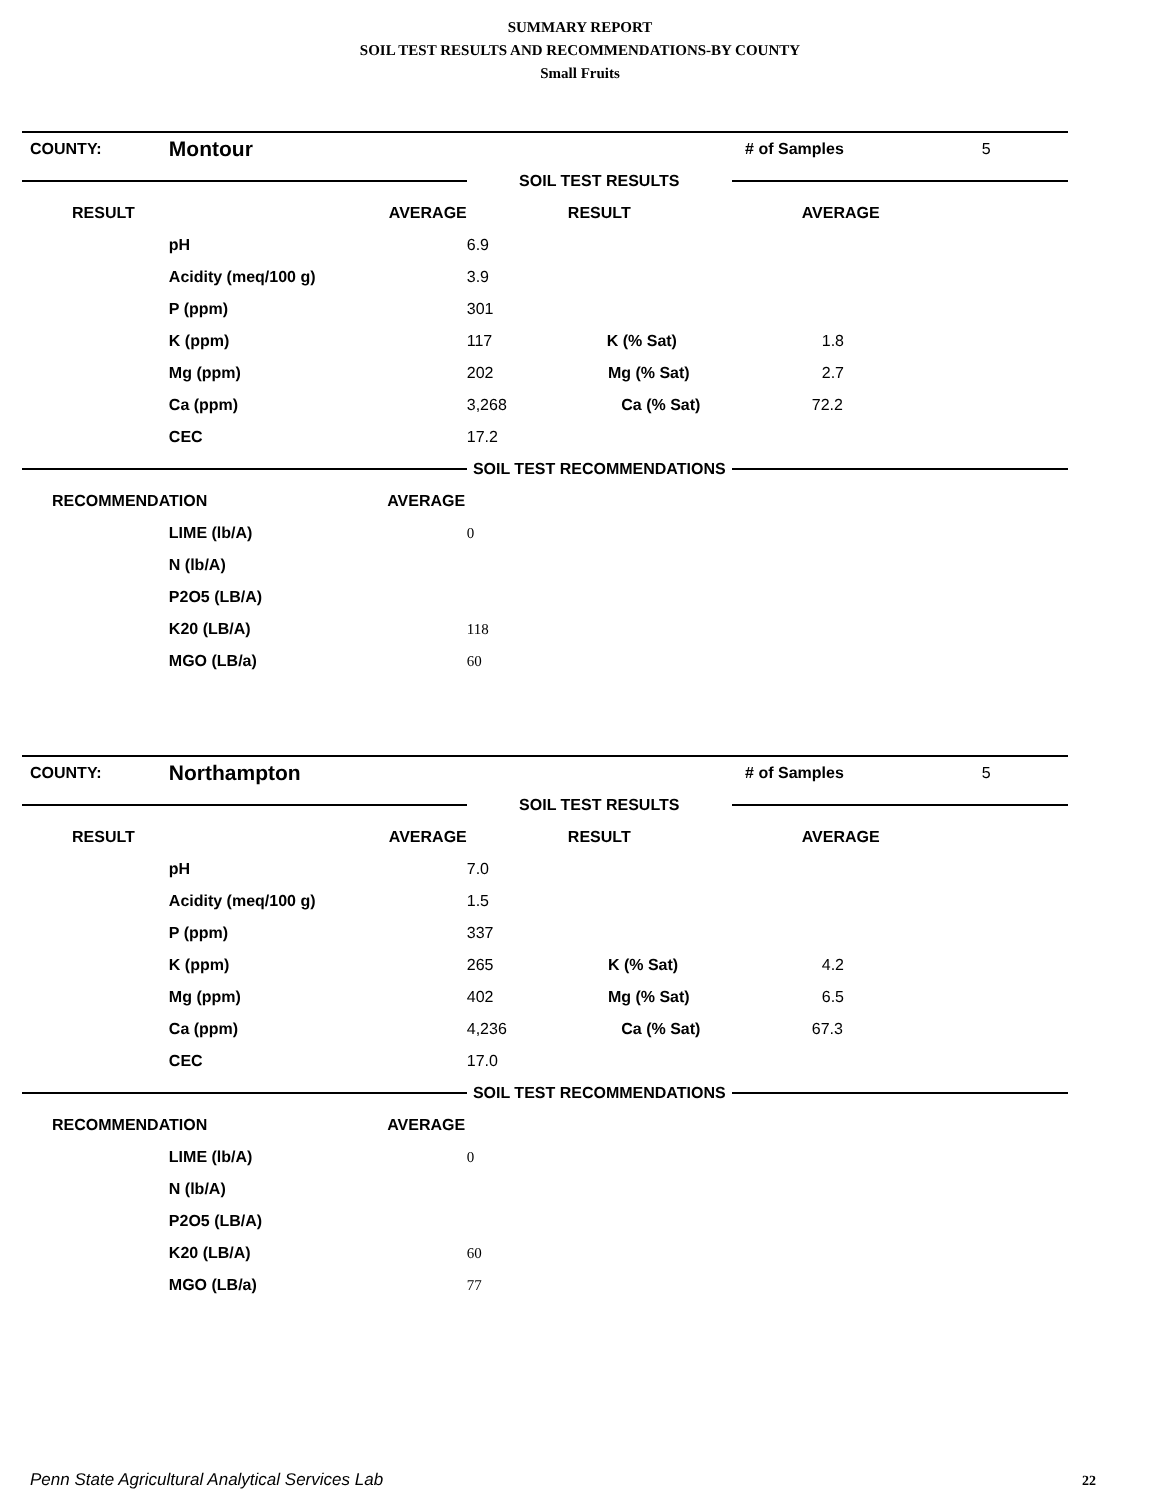SUMMARY REPORT
SOIL TEST RESULTS AND RECOMMENDATIONS-BY COUNTY
Small Fruits
| COUNTY: | Montour | | # of Samples | 5 |
| | | SOIL TEST RESULTS | | |
| RESULT AVERAGE | | RESULT | AVERAGE | |
| | pH | 6.9 | | |
| | Acidity (meq/100 g) | 3.9 | | |
| | P (ppm) | 301 | | |
| | K (ppm) | 117 K (% Sat) | 1.8 | |
| | Mg (ppm) | 202 Mg (% Sat) | 2.7 | |
| | Ca (ppm) | 3,268 Ca (% Sat) | 72.2 | |
| | CEC | 17.2 | | |
| | | SOIL TEST RECOMMENDATIONS | | |
| RECOMMENDATION AVERAGE | | | | |
| | LIME (lb/A) | 0 | | |
| | N (lb/A) | | | |
| | P2O5 (LB/A) | | | |
| | K20 (LB/A) | 118 | | |
| | MGO (LB/a) | 60 | | |
| COUNTY: | Northampton | | # of Samples | 5 |
| | | SOIL TEST RESULTS | | |
| RESULT AVERAGE | | RESULT | AVERAGE | |
| | pH | 7.0 | | |
| | Acidity (meq/100 g) | 1.5 | | |
| | P (ppm) | 337 | | |
| | K (ppm) | 265 K (% Sat) | 4.2 | |
| | Mg (ppm) | 402 Mg (% Sat) | 6.5 | |
| | Ca (ppm) | 4,236 Ca (% Sat) | 67.3 | |
| | CEC | 17.0 | | |
| | | SOIL TEST RECOMMENDATIONS | | |
| RECOMMENDATION AVERAGE | | | | |
| | LIME (lb/A) | 0 | | |
| | N (lb/A) | | | |
| | P2O5 (LB/A) | | | |
| | K20 (LB/A) | 60 | | |
| | MGO (LB/a) | 77 | | |
Penn State Agricultural Analytical Services Lab
22